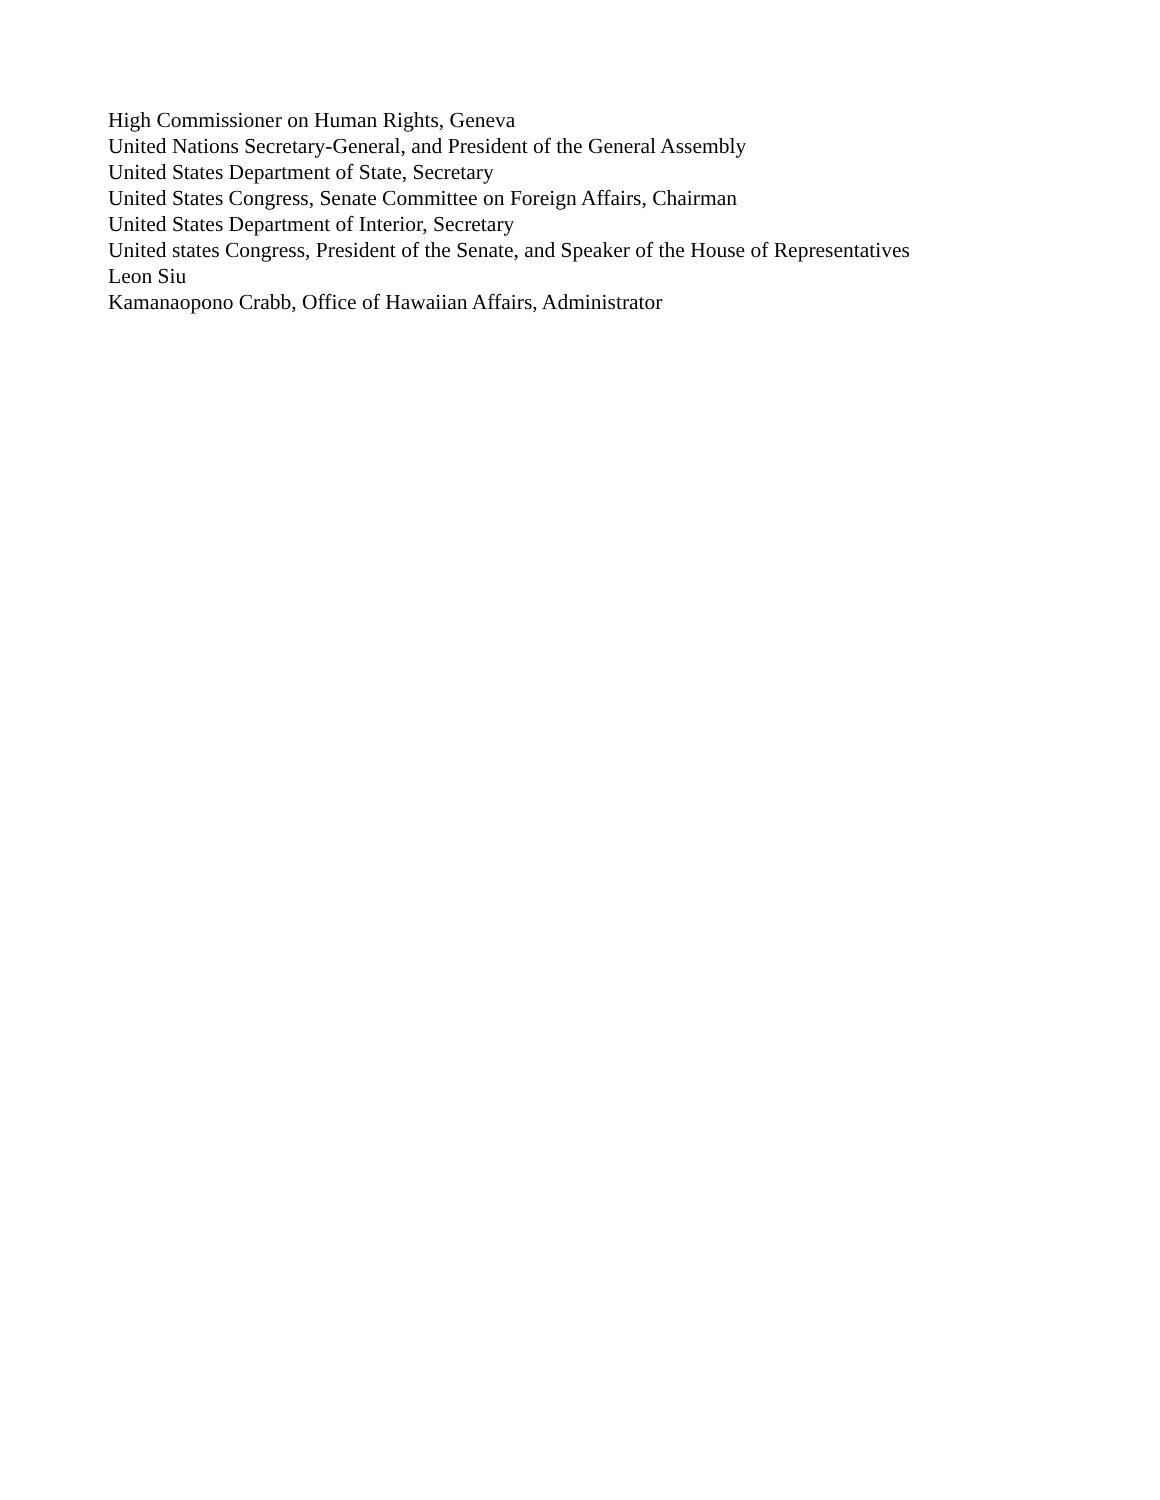High Commissioner on Human Rights, Geneva
United Nations Secretary-General, and President of the General Assembly
United States Department of State, Secretary
United States Congress, Senate Committee on Foreign Affairs, Chairman
United States Department of Interior, Secretary
United states Congress, President of the Senate, and Speaker of the House of Representatives
Leon Siu
Kamanaopono Crabb, Office of Hawaiian Affairs, Administrator